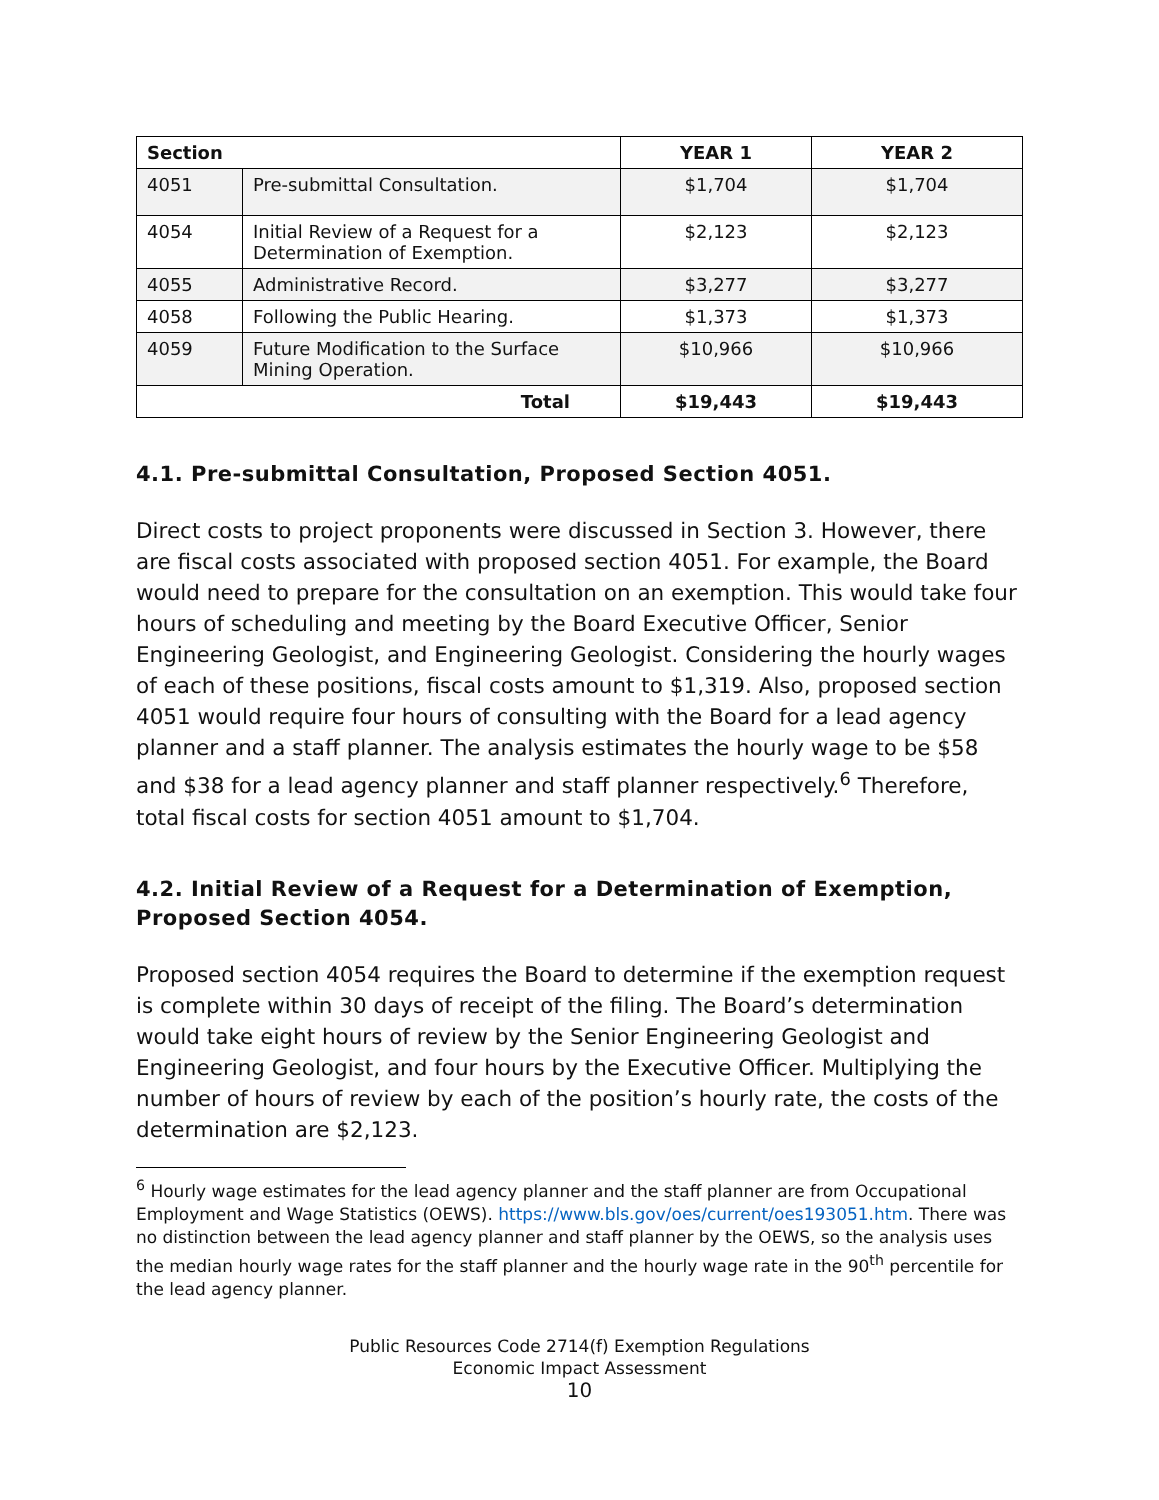| Section | | YEAR 1 | YEAR 2 |
| --- | --- | --- | --- |
| 4051 | Pre-submittal Consultation. | $1,704 | $1,704 |
| 4054 | Initial Review of a Request for a Determination of Exemption. | $2,123 | $2,123 |
| 4055 | Administrative Record. | $3,277 | $3,277 |
| 4058 | Following the Public Hearing. | $1,373 | $1,373 |
| 4059 | Future Modification to the Surface Mining Operation. | $10,966 | $10,966 |
| Total | | $19,443 | $19,443 |
4.1. Pre-submittal Consultation, Proposed Section 4051.
Direct costs to project proponents were discussed in Section 3. However, there are fiscal costs associated with proposed section 4051. For example, the Board would need to prepare for the consultation on an exemption. This would take four hours of scheduling and meeting by the Board Executive Officer, Senior Engineering Geologist, and Engineering Geologist. Considering the hourly wages of each of these positions, fiscal costs amount to $1,319. Also, proposed section 4051 would require four hours of consulting with the Board for a lead agency planner and a staff planner. The analysis estimates the hourly wage to be $58 and $38 for a lead agency planner and staff planner respectively.<sup>6</sup> Therefore, total fiscal costs for section 4051 amount to $1,704.
4.2. Initial Review of a Request for a Determination of Exemption, Proposed Section 4054.
Proposed section 4054 requires the Board to determine if the exemption request is complete within 30 days of receipt of the filing. The Board’s determination would take eight hours of review by the Senior Engineering Geologist and Engineering Geologist, and four hours by the Executive Officer. Multiplying the number of hours of review by each of the position’s hourly rate, the costs of the determination are $2,123.
<sup>6</sup> Hourly wage estimates for the lead agency planner and the staff planner are from Occupational Employment and Wage Statistics (OEWS). https://www.bls.gov/oes/current/oes193051.htm. There was no distinction between the lead agency planner and staff planner by the OEWS, so the analysis uses the median hourly wage rates for the staff planner and the hourly wage rate in the 90<sup>th</sup> percentile for the lead agency planner.
Public Resources Code 2714(f) Exemption Regulations
Economic Impact Assessment
10